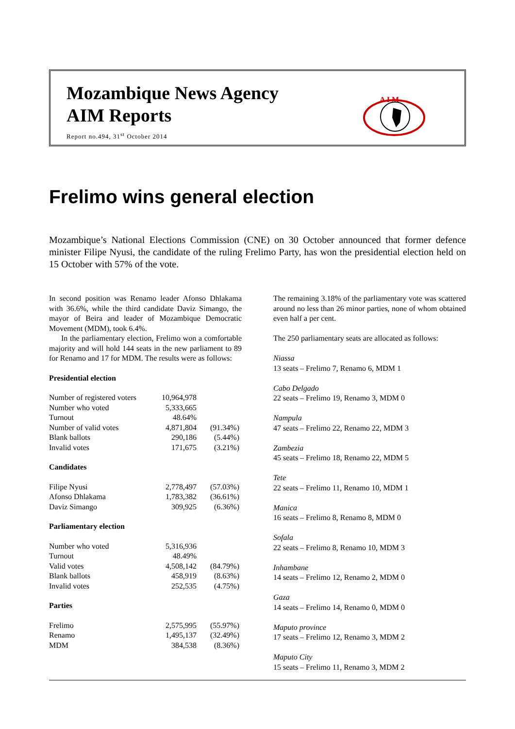Mozambique News Agency
AIM Reports
Report no.494, 31<sup>st</sup> October 2014
A I M
Frelimo wins general election
Mozambique’s National Elections Commission (CNE) on 30 October announced that former defence minister Filipe Nyusi, the candidate of the ruling Frelimo Party, has won the presidential election held on 15 October with 57% of the vote.
In second position was Renamo leader Afonso Dhlakama with 36.6%, while the third candidate Daviz Simango, the mayor of Beira and leader of Mozambique Democratic Movement (MDM), took 6.4%.
In the parliamentary election, Frelimo won a comfortable majority and will hold 144 seats in the new parliament to 89 for Renamo and 17 for MDM. The results were as follows:
Presidential election
| Number of registered voters | 10,964,978 | |
| Number who voted | 5,333,665 | |
| Turnout | 48.64% | |
| Number of valid votes | 4,871,804 | (91.34%) |
| Blank ballots | 290,186 | (5.44%) |
| Invalid votes | 171,675 | (3.21%) |
Candidates
| Filipe Nyusi | 2,778,497 | (57.03%) |
| Afonso Dhlakama | 1,783,382 | (36.61%) |
| Daviz Simango | 309,925 | (6.36%) |
Parliamentary election
| Number who voted | 5,316,936 | |
| Turnout | 48.49% | |
| Valid votes | 4,508,142 | (84.79%) |
| Blank ballots | 458,919 | (8.63%) |
| Invalid votes | 252,535 | (4.75%) |
Parties
| Frelimo | 2,575,995 | (55.97%) |
| Renamo | 1,495,137 | (32.49%) |
| MDM | 384,538 | (8.36%) |
The remaining 3.18% of the parliamentary vote was scattered around no less than 26 minor parties, none of whom obtained even half a per cent.
The 250 parliamentary seats are allocated as follows:
Niassa
13 seats – Frelimo 7, Renamo 6, MDM 1
Cabo Delgado
22 seats – Frelimo 19, Renamo 3, MDM 0
Nampula
47 seats – Frelimo 22, Renamo 22, MDM 3
Zambezia
45 seats – Frelimo 18, Renamo 22, MDM 5
Tete
22 seats – Frelimo 11, Renamo 10, MDM 1
Manica
16 seats – Frelimo 8, Renamo 8, MDM 0
Sofala
22 seats – Frelimo 8, Renamo 10, MDM 3
Inhambane
14 seats – Frelimo 12, Renamo 2, MDM 0
Gaza
14 seats – Frelimo 14, Renamo 0, MDM 0
Maputo province
17 seats – Frelimo 12, Renamo 3, MDM 2
Maputo City
15 seats – Frelimo 11, Renamo 3, MDM 2